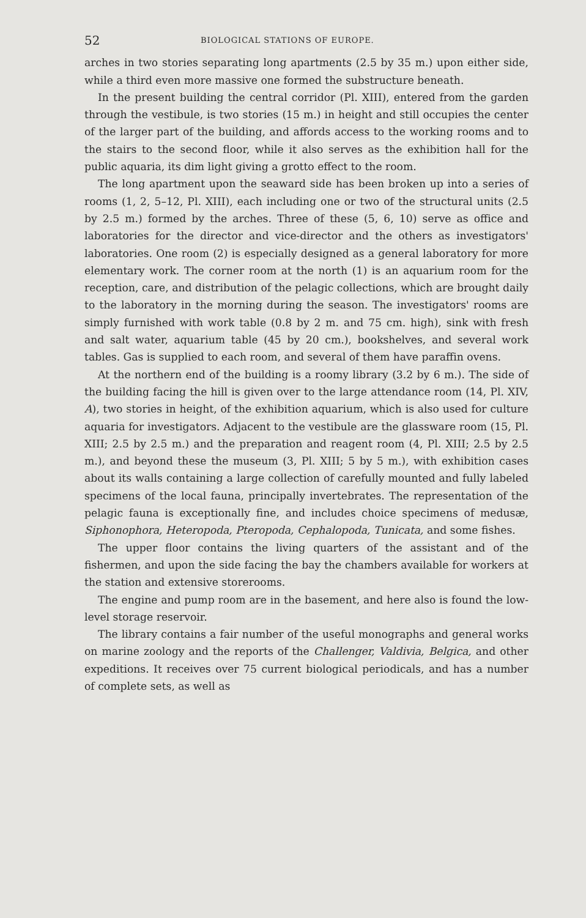52 BIOLOGICAL STATIONS OF EUROPE.
arches in two stories separating long apartments (2.5 by 35 m.) upon either side, while a third even more massive one formed the substructure beneath.
In the present building the central corridor (Pl. XIII), entered from the garden through the vestibule, is two stories (15 m.) in height and still occupies the center of the larger part of the building, and affords access to the working rooms and to the stairs to the second floor, while it also serves as the exhibition hall for the public aquaria, its dim light giving a grotto effect to the room.
The long apartment upon the seaward side has been broken up into a series of rooms (1, 2, 5–12, Pl. XIII), each including one or two of the structural units (2.5 by 2.5 m.) formed by the arches. Three of these (5, 6, 10) serve as office and laboratories for the director and vice-director and the others as investigators' laboratories. One room (2) is especially designed as a general laboratory for more elementary work. The corner room at the north (1) is an aquarium room for the reception, care, and distribution of the pelagic collections, which are brought daily to the laboratory in the morning during the season. The investigators' rooms are simply furnished with work table (0.8 by 2 m. and 75 cm. high), sink with fresh and salt water, aquarium table (45 by 20 cm.), bookshelves, and several work tables. Gas is supplied to each room, and several of them have paraffin ovens.
At the northern end of the building is a roomy library (3.2 by 6 m.). The side of the building facing the hill is given over to the large attendance room (14, Pl. XIV, A), two stories in height, of the exhibition aquarium, which is also used for culture aquaria for investigators. Adjacent to the vestibule are the glassware room (15, Pl. XIII; 2.5 by 2.5 m.) and the preparation and reagent room (4, Pl. XIII; 2.5 by 2.5 m.), and beyond these the museum (3, Pl. XIII; 5 by 5 m.), with exhibition cases about its walls containing a large collection of carefully mounted and fully labeled specimens of the local fauna, principally invertebrates. The representation of the pelagic fauna is exceptionally fine, and includes choice specimens of medusæ, Siphonophora, Heteropoda, Pteropoda, Cephalopoda, Tunicata, and some fishes.
The upper floor contains the living quarters of the assistant and of the fishermen, and upon the side facing the bay the chambers available for workers at the station and extensive storerooms.
The engine and pump room are in the basement, and here also is found the low-level storage reservoir.
The library contains a fair number of the useful monographs and general works on marine zoology and the reports of the Challenger, Valdivia, Belgica, and other expeditions. It receives over 75 current biological periodicals, and has a number of complete sets, as well as